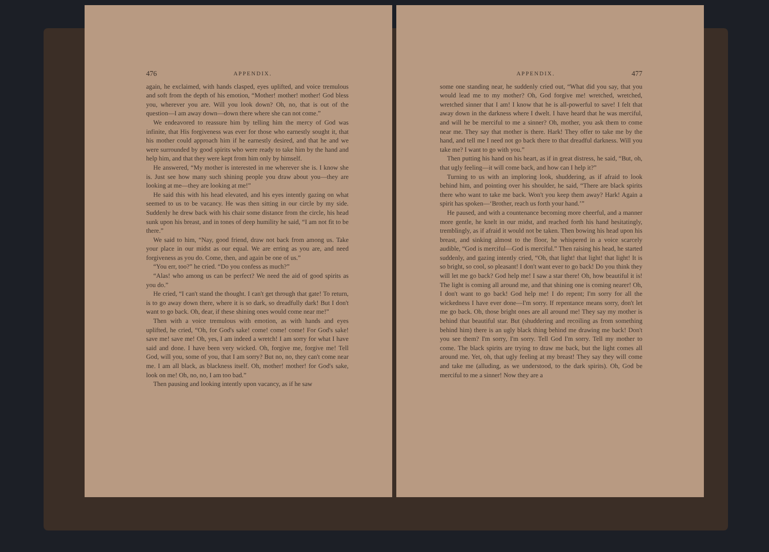476 APPENDIX.
again, he exclaimed, with hands clasped, eyes uplifted, and voice tremulous and soft from the depth of his emotion, “Mother! mother! mother! God bless you, wherever you are. Will you look down? Oh, no, that is out of the question—I am away down—down there where she can not come.”
We endeavored to reassure him by telling him the mercy of God was infinite, that His forgiveness was ever for those who earnestly sought it, that his mother could approach him if he earnestly desired, and that he and we were surrounded by good spirits who were ready to take him by the hand and help him, and that they were kept from him only by himself.
He answered, “My mother is interested in me wherever she is. I know she is. Just see how many such shining people you draw about you—they are looking at me—they are looking at me!”
He said this with his head elevated, and his eyes intently gazing on what seemed to us to be vacancy. He was then sitting in our circle by my side. Suddenly he drew back with his chair some distance from the circle, his head sunk upon his breast, and in tones of deep humility he said, “I am not fit to be there.”
We said to him, “Nay, good friend, draw not back from among us. Take your place in our midst as our equal. We are erring as you are, and need forgiveness as you do. Come, then, and again be one of us.”
“You err, too?” he cried. “Do you confess as much?”
“Alas! who among us can be perfect? We need the aid of good spirits as you do.”
He cried, “I can't stand the thought. I can't get through that gate! To return, is to go away down there, where it is so dark, so dreadfully dark! But I don't want to go back. Oh, dear, if these shining ones would come near me!”
Then with a voice tremulous with emotion, as with hands and eyes uplifted, he cried, “Oh, for God's sake! come! come! come! For God's sake! save me! save me! Oh, yes, I am indeed a wretch! I am sorry for what I have said and done. I have been very wicked. Oh, forgive me, forgive me! Tell God, will you, some of you, that I am sorry? But no, no, they can't come near me. I am all black, as blackness itself. Oh, mother! mother! for God's sake, look on me! Oh, no, no, I am too bad.”
Then pausing and looking intently upon vacancy, as if he saw
APPENDIX. 477
some one standing near, he suddenly cried out, “What did you say, that you would lead me to my mother? Oh, God forgive me! wretched, wretched, wretched sinner that I am! I know that he is all-powerful to save! I felt that away down in the darkness where I dwelt. I have heard that he was merciful, and will he be merciful to me a sinner? Oh, mother, you ask them to come near me. They say that mother is there. Hark! They offer to take me by the hand, and tell me I need not go back there to that dreadful darkness. Will you take me? I want to go with you.”
Then putting his hand on his heart, as if in great distress, he said, “But, oh, that ugly feeling—it will come back, and how can I help it?”
Turning to us with an imploring look, shuddering, as if afraid to look behind him, and pointing over his shoulder, he said, “There are black spirits there who want to take me back. Won't you keep them away? Hark! Again a spirit has spoken—‘Brother, reach us forth your hand.’”
He paused, and with a countenance becoming more cheerful, and a manner more gentle, he knelt in our midst, and reached forth his hand hesitatingly, tremblingly, as if afraid it would not be taken. Then bowing his head upon his breast, and sinking almost to the floor, he whispered in a voice scarcely audible, “God is merciful—God is merciful.” Then raising his head, he started suddenly, and gazing intently cried, “Oh, that light! that light! that light! It is so bright, so cool, so pleasant! I don't want ever to go back! Do you think they will let me go back? God help me! I saw a star there! Oh, how beautiful it is! The light is coming all around me, and that shining one is coming nearer! Oh, I don't want to go back! God help me! I do repent; I'm sorry for all the wickedness I have ever done—I'm sorry. If repentance means sorry, don't let me go back. Oh, those bright ones are all around me! They say my mother is behind that beautiful star. But (shuddering and recoiling as from something behind him) there is an ugly black thing behind me drawing me back! Don't you see them? I'm sorry, I'm sorry. Tell God I'm sorry. Tell my mother to come. The black spirits are trying to draw me back, but the light comes all around me. Yet, oh, that ugly feeling at my breast! They say they will come and take me (alluding, as we understood, to the dark spirits). Oh, God be merciful to me a sinner! Now they are a